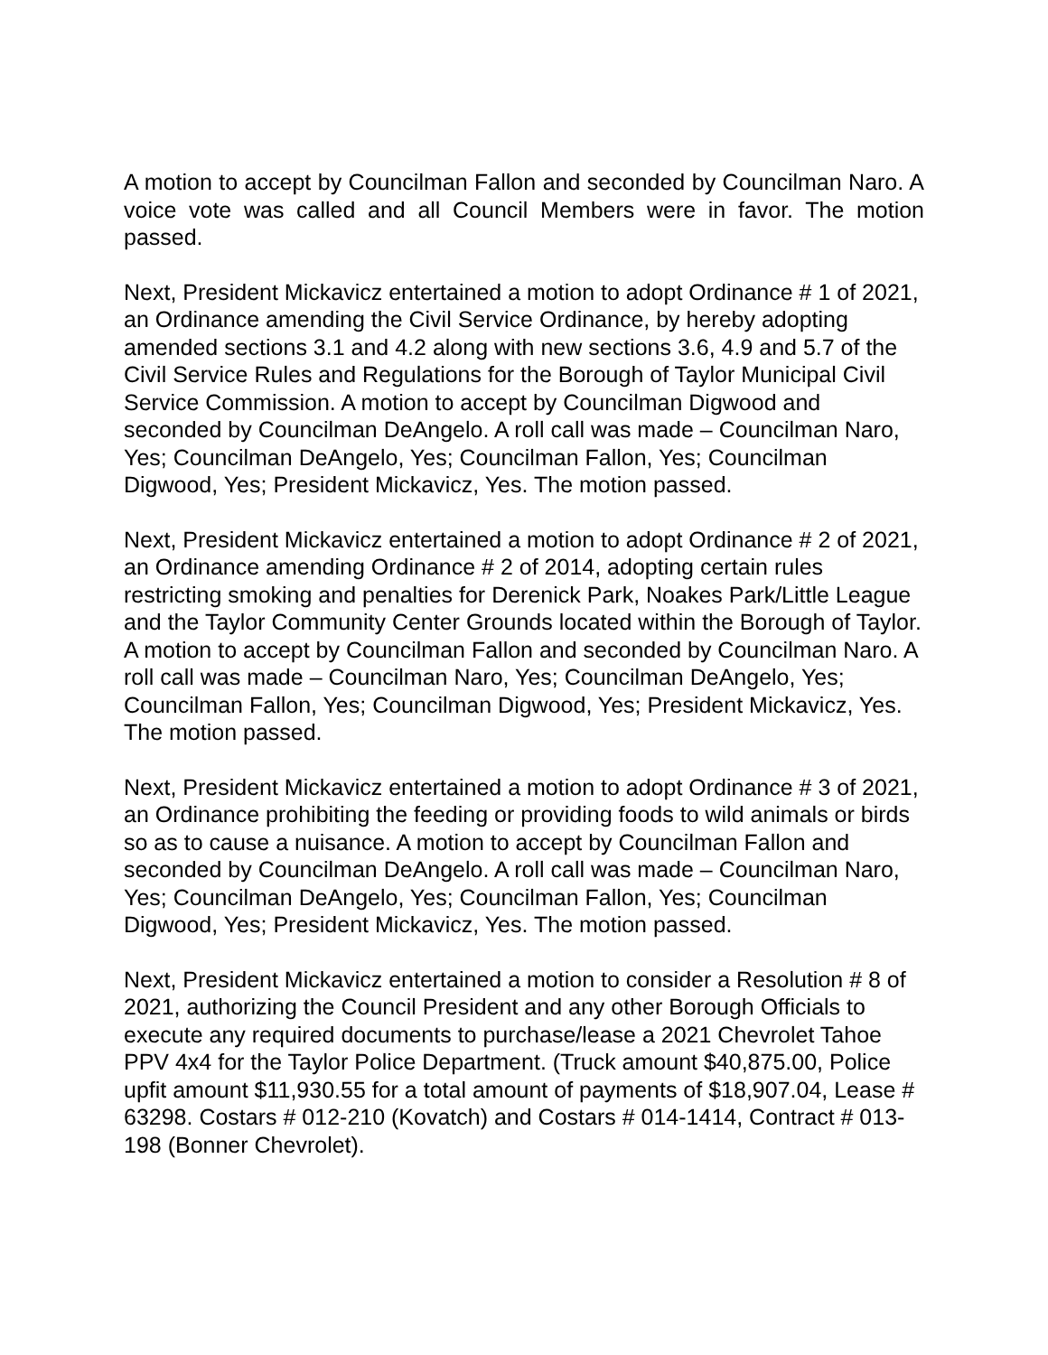A motion to accept by Councilman Fallon and seconded by Councilman Naro. A voice vote was called and all Council Members were in favor. The motion passed.
Next, President Mickavicz entertained a motion to adopt Ordinance # 1 of 2021, an Ordinance amending the Civil Service Ordinance, by hereby adopting amended sections 3.1 and 4.2 along with new sections 3.6, 4.9 and 5.7 of the Civil Service Rules and Regulations for the Borough of Taylor Municipal Civil Service Commission. A motion to accept by Councilman Digwood and seconded by Councilman DeAngelo. A roll call was made – Councilman Naro, Yes; Councilman DeAngelo, Yes; Councilman Fallon, Yes; Councilman Digwood, Yes; President Mickavicz, Yes. The motion passed.
Next, President Mickavicz entertained a motion to adopt Ordinance # 2 of 2021, an Ordinance amending Ordinance # 2 of 2014, adopting certain rules restricting smoking and penalties for Derenick Park, Noakes Park/Little League and the Taylor Community Center Grounds located within the Borough of Taylor. A motion to accept by Councilman Fallon and seconded by Councilman Naro. A roll call was made – Councilman Naro, Yes; Councilman DeAngelo, Yes; Councilman Fallon, Yes; Councilman Digwood, Yes; President Mickavicz, Yes. The motion passed.
Next, President Mickavicz entertained a motion to adopt Ordinance # 3 of 2021, an Ordinance prohibiting the feeding or providing foods to wild animals or birds so as to cause a nuisance. A motion to accept by Councilman Fallon and seconded by Councilman DeAngelo. A roll call was made – Councilman Naro, Yes; Councilman DeAngelo, Yes; Councilman Fallon, Yes; Councilman Digwood, Yes; President Mickavicz, Yes. The motion passed.
Next, President Mickavicz entertained a motion to consider a Resolution # 8 of 2021, authorizing the Council President and any other Borough Officials to execute any required documents to purchase/lease a 2021 Chevrolet Tahoe PPV 4x4 for the Taylor Police Department. (Truck amount $40,875.00, Police upfit amount $11,930.55 for a total amount of payments of $18,907.04, Lease # 63298. Costars # 012-210 (Kovatch) and Costars # 014-1414, Contract # 013-198 (Bonner Chevrolet).